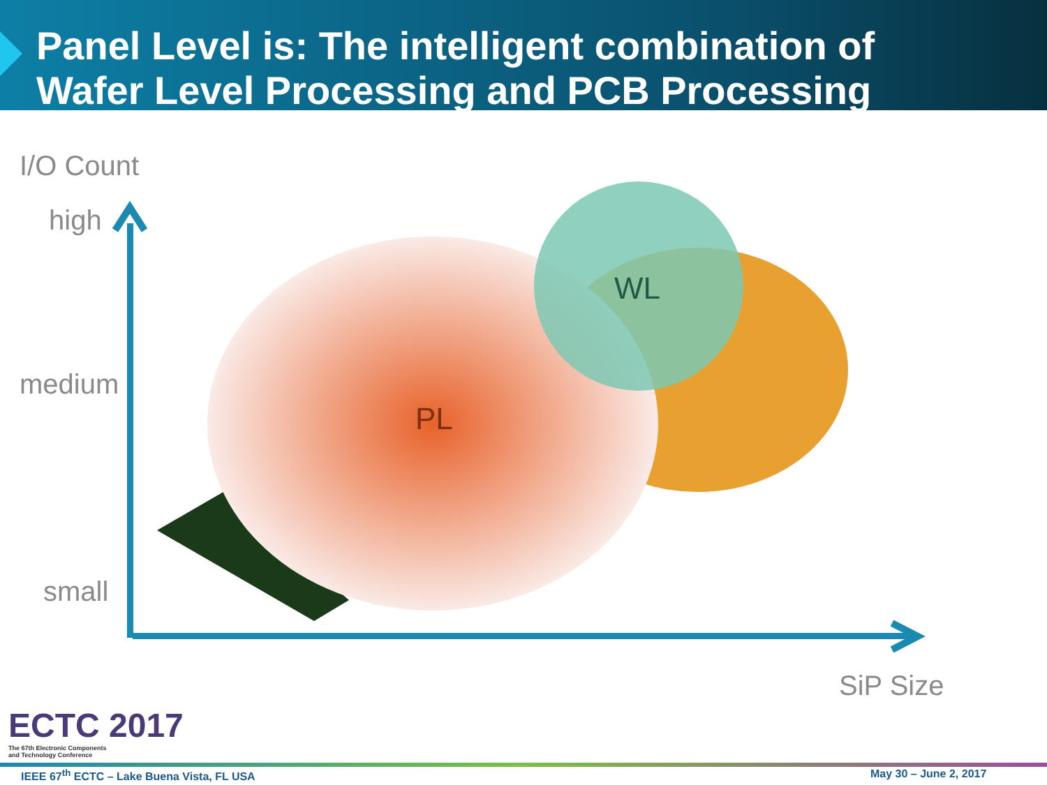Panel Level is: The intelligent combination of
Wafer Level Processing and PCB Processing
WL
PL
I/O Count
high
medium
small
SiP Size
ECTC 2017
The 67th Electronic Components
and Technology Conference
IEEE 67<sup>th</sup> ECTC – Lake Buena Vista, FL USA
May 30 – June 2, 2017